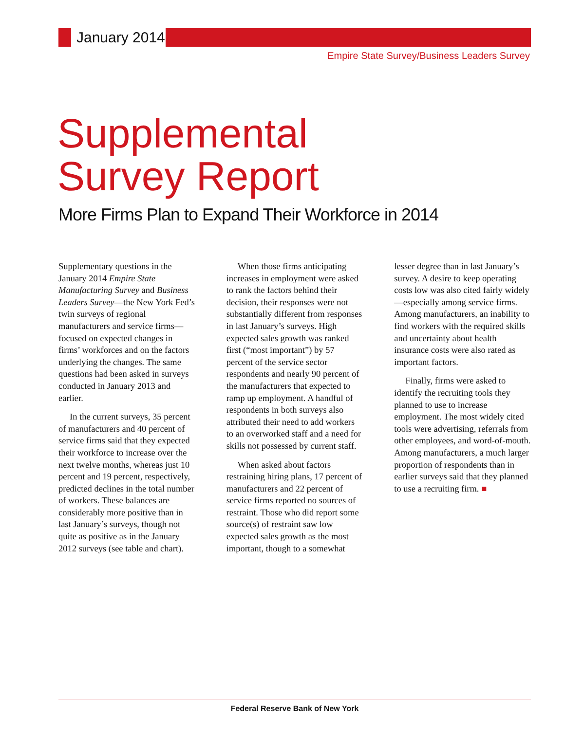January 2014
Empire State Survey/Business Leaders Survey
Supplemental
Survey Report
More Firms Plan to Expand Their Workforce in 2014
Supplementary questions in the January 2014 Empire State Manufacturing Survey and Business Leaders Survey—the New York Fed’s twin surveys of regional manufacturers and service firms—focused on expected changes in firms’ workforces and on the factors underlying the changes. The same questions had been asked in surveys conducted in January 2013 and earlier.
In the current surveys, 35 percent of manufacturers and 40 percent of service firms said that they expected their workforce to increase over the next twelve months, whereas just 10 percent and 19 percent, respectively, predicted declines in the total number of workers. These balances are considerably more positive than in last January’s surveys, though not quite as positive as in the January 2012 surveys (see table and chart).
When those firms anticipating increases in employment were asked to rank the factors behind their decision, their responses were not substantially different from responses in last January’s surveys. High expected sales growth was ranked first (“most important”) by 57 percent of the service sector respondents and nearly 90 percent of the manufacturers that expected to ramp up employment. A handful of respondents in both surveys also attributed their need to add workers to an overworked staff and a need for skills not possessed by current staff.
When asked about factors restraining hiring plans, 17 percent of manufacturers and 22 percent of service firms reported no sources of restraint. Those who did report some source(s) of restraint saw low expected sales growth as the most important, though to a somewhat
lesser degree than in last January’s survey. A desire to keep operating costs low was also cited fairly widely—especially among service firms. Among manufacturers, an inability to find workers with the required skills and uncertainty about health insurance costs were also rated as important factors.
Finally, firms were asked to identify the recruiting tools they planned to use to increase employment. The most widely cited tools were advertising, referrals from other employees, and word-of-mouth. Among manufacturers, a much larger proportion of respondents than in earlier surveys said that they planned to use a recruiting firm. ■
Federal Reserve Bank of New York